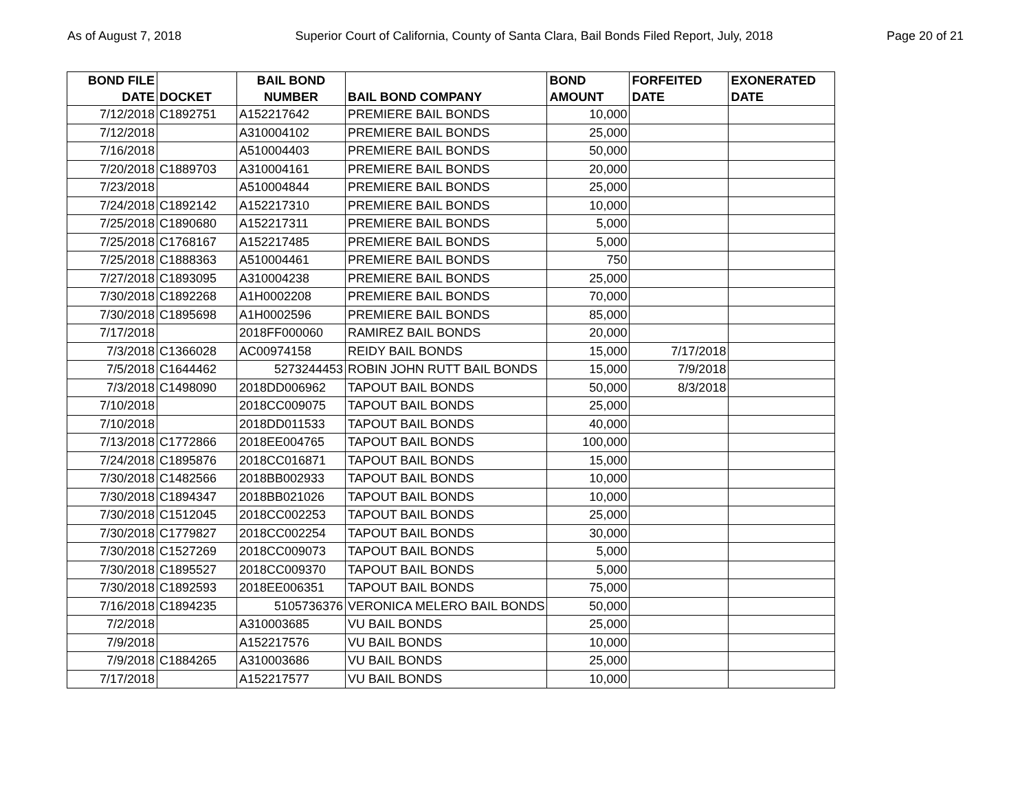As of August 7, 2018 Superior Court of California, County of Santa Clara, Bail Bonds Filed Report, July, 2018 Page 20 of 21
| BOND FILE DATE | DOCKET | BAIL BOND NUMBER | BAIL BOND COMPANY | BOND AMOUNT | FORFEITED DATE | EXONERATED DATE |
| --- | --- | --- | --- | --- | --- | --- |
| 7/12/2018 | C1892751 | A152217642 | PREMIERE BAIL BONDS | 10,000 | | |
| 7/12/2018 | | A310004102 | PREMIERE BAIL BONDS | 25,000 | | |
| 7/16/2018 | | A510004403 | PREMIERE BAIL BONDS | 50,000 | | |
| 7/20/2018 | C1889703 | A310004161 | PREMIERE BAIL BONDS | 20,000 | | |
| 7/23/2018 | | A510004844 | PREMIERE BAIL BONDS | 25,000 | | |
| 7/24/2018 | C1892142 | A152217310 | PREMIERE BAIL BONDS | 10,000 | | |
| 7/25/2018 | C1890680 | A152217311 | PREMIERE BAIL BONDS | 5,000 | | |
| 7/25/2018 | C1768167 | A152217485 | PREMIERE BAIL BONDS | 5,000 | | |
| 7/25/2018 | C1888363 | A510004461 | PREMIERE BAIL BONDS | 750 | | |
| 7/27/2018 | C1893095 | A310004238 | PREMIERE BAIL BONDS | 25,000 | | |
| 7/30/2018 | C1892268 | A1H0002208 | PREMIERE BAIL BONDS | 70,000 | | |
| 7/30/2018 | C1895698 | A1H0002596 | PREMIERE BAIL BONDS | 85,000 | | |
| 7/17/2018 | | 2018FF000060 | RAMIREZ BAIL BONDS | 20,000 | | |
| 7/3/2018 | C1366028 | AC00974158 | REIDY BAIL BONDS | 15,000 | 7/17/2018 | |
| 7/5/2018 | C1644462 | 5273244453 | ROBIN JOHN RUTT BAIL BONDS | 15,000 | 7/9/2018 | |
| 7/3/2018 | C1498090 | 2018DD006962 | TAPOUT BAIL BONDS | 50,000 | 8/3/2018 | |
| 7/10/2018 | | 2018CC009075 | TAPOUT BAIL BONDS | 25,000 | | |
| 7/10/2018 | | 2018DD011533 | TAPOUT BAIL BONDS | 40,000 | | |
| 7/13/2018 | C1772866 | 2018EE004765 | TAPOUT BAIL BONDS | 100,000 | | |
| 7/24/2018 | C1895876 | 2018CC016871 | TAPOUT BAIL BONDS | 15,000 | | |
| 7/30/2018 | C1482566 | 2018BB002933 | TAPOUT BAIL BONDS | 10,000 | | |
| 7/30/2018 | C1894347 | 2018BB021026 | TAPOUT BAIL BONDS | 10,000 | | |
| 7/30/2018 | C1512045 | 2018CC002253 | TAPOUT BAIL BONDS | 25,000 | | |
| 7/30/2018 | C1779827 | 2018CC002254 | TAPOUT BAIL BONDS | 30,000 | | |
| 7/30/2018 | C1527269 | 2018CC009073 | TAPOUT BAIL BONDS | 5,000 | | |
| 7/30/2018 | C1895527 | 2018CC009370 | TAPOUT BAIL BONDS | 5,000 | | |
| 7/30/2018 | C1892593 | 2018EE006351 | TAPOUT BAIL BONDS | 75,000 | | |
| 7/16/2018 | C1894235 | 5105736376 | VERONICA MELERO BAIL BONDS | 50,000 | | |
| 7/2/2018 | | A310003685 | VU BAIL BONDS | 25,000 | | |
| 7/9/2018 | | A152217576 | VU BAIL BONDS | 10,000 | | |
| 7/9/2018 | C1884265 | A310003686 | VU BAIL BONDS | 25,000 | | |
| 7/17/2018 | | A152217577 | VU BAIL BONDS | 10,000 | | |